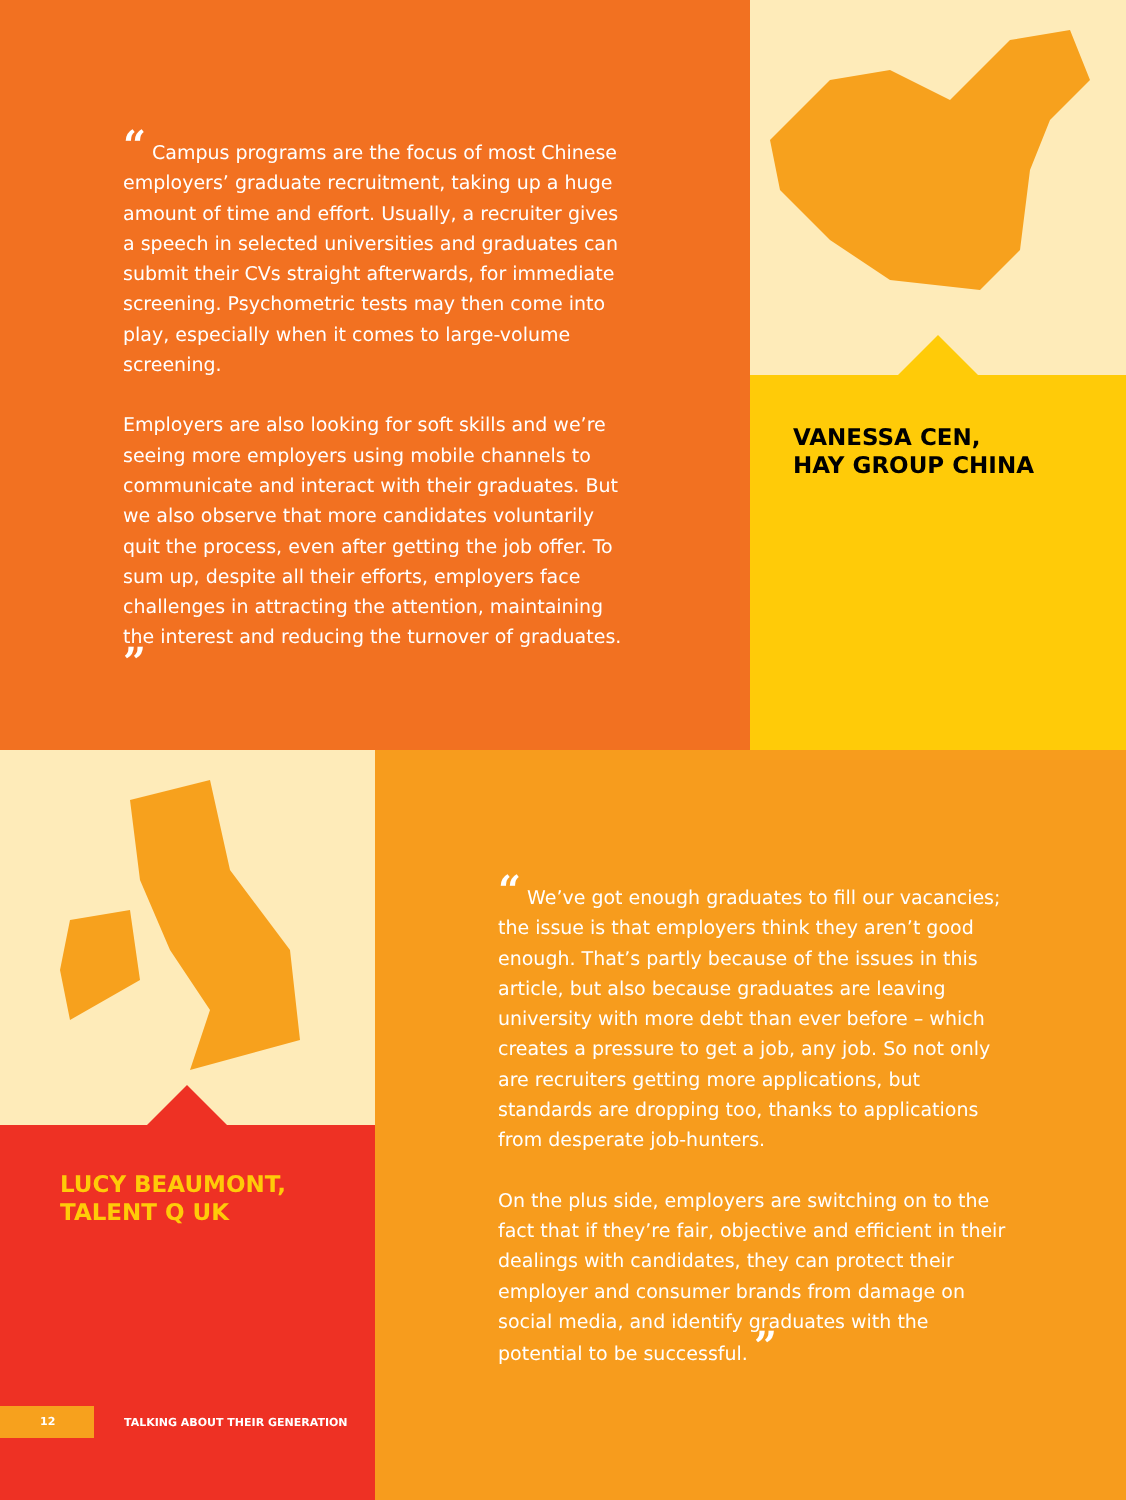“ Campus programs are the focus of most Chinese employers’ graduate recruitment, taking up a huge amount of time and effort. Usually, a recruiter gives a speech in selected universities and graduates can submit their CVs straight afterwards, for immediate screening. Psychometric tests may then come into play, especially when it comes to large-volume screening.
Employers are also looking for soft skills and we’re seeing more employers using mobile channels to communicate and interact with their graduates. But we also observe that more candidates voluntarily quit the process, even after getting the job offer. To sum up, despite all their efforts, employers face challenges in attracting the attention, maintaining the interest and reducing the turnover of graduates. ”
VANESSA CEN,
HAY GROUP CHINA
LUCY BEAUMONT,
TALENT Q UK
12 TALKING ABOUT THEIR GENERATION
“ We’ve got enough graduates to fill our vacancies; the issue is that employers think they aren’t good enough. That’s partly because of the issues in this article, but also because graduates are leaving university with more debt than ever before – which creates a pressure to get a job, any job. So not only are recruiters getting more applications, but standards are dropping too, thanks to applications from desperate job-hunters.
On the plus side, employers are switching on to the fact that if they’re fair, objective and efficient in their dealings with candidates, they can protect their employer and consumer brands from damage on social media, and identify graduates with the potential to be successful. ”